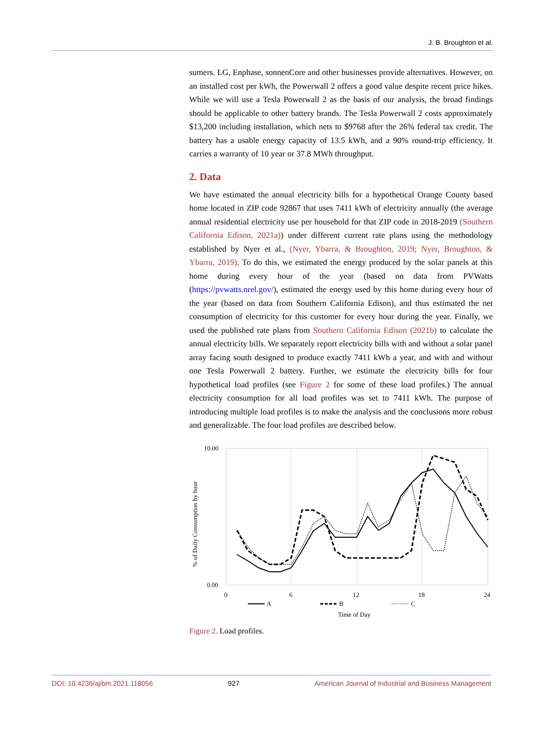J. B. Broughton et al.
sumers. LG, Enphase, sonnenCore and other businesses provide alternatives. However, on an installed cost per kWh, the Powerwall 2 offers a good value despite recent price hikes. While we will use a Tesla Powerwall 2 as the basis of our analysis, the broad findings should be applicable to other battery brands. The Tesla Powerwall 2 costs approximately $13,200 including installation, which nets to $9768 after the 26% federal tax credit. The battery has a usable energy capacity of 13.5 kWh, and a 90% round-trip efficiency. It carries a warranty of 10 year or 37.8 MWh throughput.
2. Data
We have estimated the annual electricity bills for a hypothetical Orange County based home located in ZIP code 92867 that uses 7411 kWh of electricity annually (the average annual residential electricity use per household for that ZIP code in 2018-2019 (Southern California Edison, 2021a)) under different current rate plans using the methodology established by Nyer et al., (Nyer, Ybarra, & Broughton, 2019; Nyer, Broughton, & Ybarra, 2019). To do this, we estimated the energy produced by the solar panels at this home during every hour of the year (based on data from PVWatts (https://pvwatts.nrel.gov/), estimated the energy used by this home during every hour of the year (based on data from Southern California Edison), and thus estimated the net consumption of electricity for this customer for every hour during the year. Finally, we used the published rate plans from Southern California Edison (2021b) to calculate the annual electricity bills. We separately report electricity bills with and without a solar panel array facing south designed to produce exactly 7411 kWh a year, and with and without one Tesla Powerwall 2 battery. Further, we estimate the electricity bills for four hypothetical load profiles (see Figure 2 for some of these load profiles.) The annual electricity consumption for all load profiles was set to 7411 kWh. The purpose of introducing multiple load profiles is to make the analysis and the conclusions more robust and generalizable. The four load profiles are described below.
10.00
0.00
0
6
12
18
24
% of Daily Consumption by hour
Time of Day
A
B
C
Figure 2. Load profiles.
DOI: 10.4236/ajibm.2021.118056 927 American Journal of Industrial and Business Management